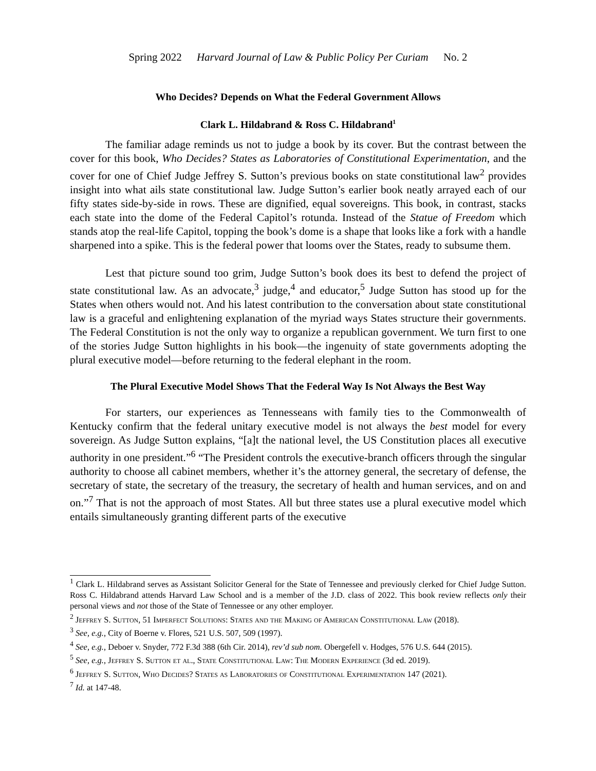Spring 2022 Harvard Journal of Law & Public Policy Per Curiam No. 2
Who Decides? Depends on What the Federal Government Allows
Clark L. Hildabrand & Ross C. Hildabrand<sup>1</sup>
The familiar adage reminds us not to judge a book by its cover. But the contrast between the cover for this book, Who Decides? States as Laboratories of Constitutional Experimentation, and the cover for one of Chief Judge Jeffrey S. Sutton’s previous books on state constitutional law<sup>2</sup> provides insight into what ails state constitutional law. Judge Sutton’s earlier book neatly arrayed each of our fifty states side-by-side in rows. These are dignified, equal sovereigns. This book, in contrast, stacks each state into the dome of the Federal Capitol’s rotunda. Instead of the Statue of Freedom which stands atop the real-life Capitol, topping the book’s dome is a shape that looks like a fork with a handle sharpened into a spike. This is the federal power that looms over the States, ready to subsume them.
Lest that picture sound too grim, Judge Sutton’s book does its best to defend the project of state constitutional law. As an advocate,<sup>3</sup> judge,<sup>4</sup> and educator,<sup>5</sup> Judge Sutton has stood up for the States when others would not. And his latest contribution to the conversation about state constitutional law is a graceful and enlightening explanation of the myriad ways States structure their governments. The Federal Constitution is not the only way to organize a republican government. We turn first to one of the stories Judge Sutton highlights in his book—the ingenuity of state governments adopting the plural executive model—before returning to the federal elephant in the room.
The Plural Executive Model Shows That the Federal Way Is Not Always the Best Way
For starters, our experiences as Tennesseans with family ties to the Commonwealth of Kentucky confirm that the federal unitary executive model is not always the best model for every sovereign. As Judge Sutton explains, “[a]t the national level, the US Constitution places all executive authority in one president.”<sup>6</sup> “The President controls the executive-branch officers through the singular authority to choose all cabinet members, whether it’s the attorney general, the secretary of defense, the secretary of state, the secretary of the treasury, the secretary of health and human services, and on and on.”<sup>7</sup> That is not the approach of most States. All but three states use a plural executive model which entails simultaneously granting different parts of the executive
<sup>1</sup> Clark L. Hildabrand serves as Assistant Solicitor General for the State of Tennessee and previously clerked for Chief Judge Sutton. Ross C. Hildabrand attends Harvard Law School and is a member of the J.D. class of 2022. This book review reflects only their personal views and not those of the State of Tennessee or any other employer.
<sup>2</sup> Jeffrey S. Sutton, 51 Imperfect Solutions: States and the Making of American Constitutional Law (2018).
<sup>3</sup> See, e.g., City of Boerne v. Flores, 521 U.S. 507, 509 (1997).
<sup>4</sup> See, e.g., Deboer v. Snyder, 772 F.3d 388 (6th Cir. 2014), rev’d sub nom. Obergefell v. Hodges, 576 U.S. 644 (2015).
<sup>5</sup> See, e.g., Jeffrey S. Sutton et al., State Constitutional Law: The Modern Experience (3d ed. 2019).
<sup>6</sup> Jeffrey S. Sutton, Who Decides? States as Laboratories of Constitutional Experimentation 147 (2021).
<sup>7</sup> Id. at 147-48.